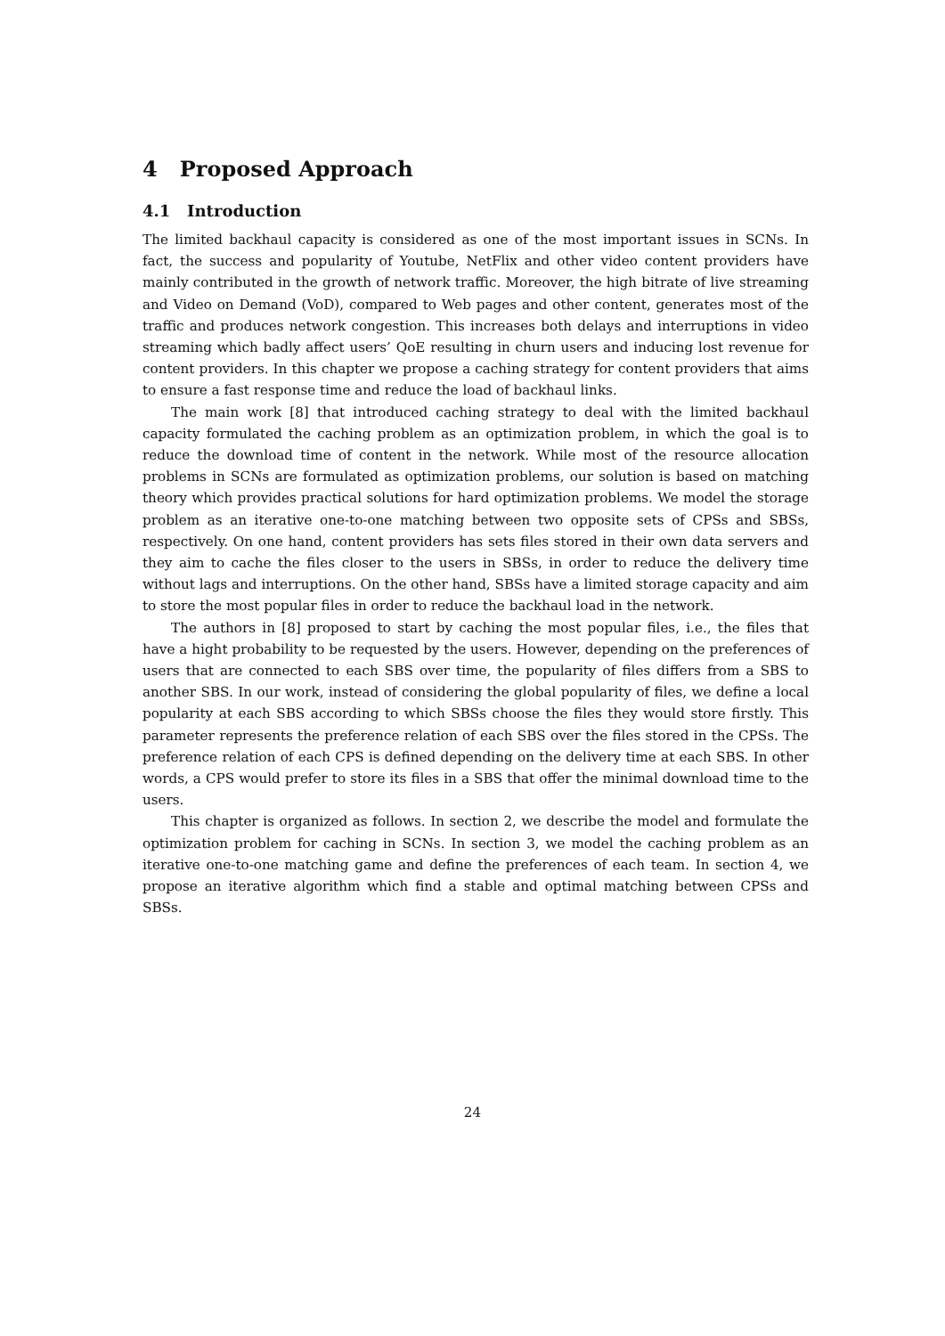4 Proposed Approach
4.1 Introduction
The limited backhaul capacity is considered as one of the most important issues in SCNs. In fact, the success and popularity of Youtube, NetFlix and other video content providers have mainly contributed in the growth of network traffic. Moreover, the high bitrate of live streaming and Video on Demand (VoD), compared to Web pages and other content, generates most of the traffic and produces network congestion. This increases both delays and interruptions in video streaming which badly affect users’ QoE resulting in churn users and inducing lost revenue for content providers. In this chapter we propose a caching strategy for content providers that aims to ensure a fast response time and reduce the load of backhaul links.
The main work [8] that introduced caching strategy to deal with the limited backhaul capacity formulated the caching problem as an optimization problem, in which the goal is to reduce the download time of content in the network. While most of the resource allocation problems in SCNs are formulated as optimization problems, our solution is based on matching theory which provides practical solutions for hard optimization problems. We model the storage problem as an iterative one-to-one matching between two opposite sets of CPSs and SBSs, respectively. On one hand, content providers has sets files stored in their own data servers and they aim to cache the files closer to the users in SBSs, in order to reduce the delivery time without lags and interruptions. On the other hand, SBSs have a limited storage capacity and aim to store the most popular files in order to reduce the backhaul load in the network.
The authors in [8] proposed to start by caching the most popular files, i.e., the files that have a hight probability to be requested by the users. However, depending on the preferences of users that are connected to each SBS over time, the popularity of files differs from a SBS to another SBS. In our work, instead of considering the global popularity of files, we define a local popularity at each SBS according to which SBSs choose the files they would store firstly. This parameter represents the preference relation of each SBS over the files stored in the CPSs. The preference relation of each CPS is defined depending on the delivery time at each SBS. In other words, a CPS would prefer to store its files in a SBS that offer the minimal download time to the users.
This chapter is organized as follows. In section 2, we describe the model and formulate the optimization problem for caching in SCNs. In section 3, we model the caching problem as an iterative one-to-one matching game and define the preferences of each team. In section 4, we propose an iterative algorithm which find a stable and optimal matching between CPSs and SBSs.
24